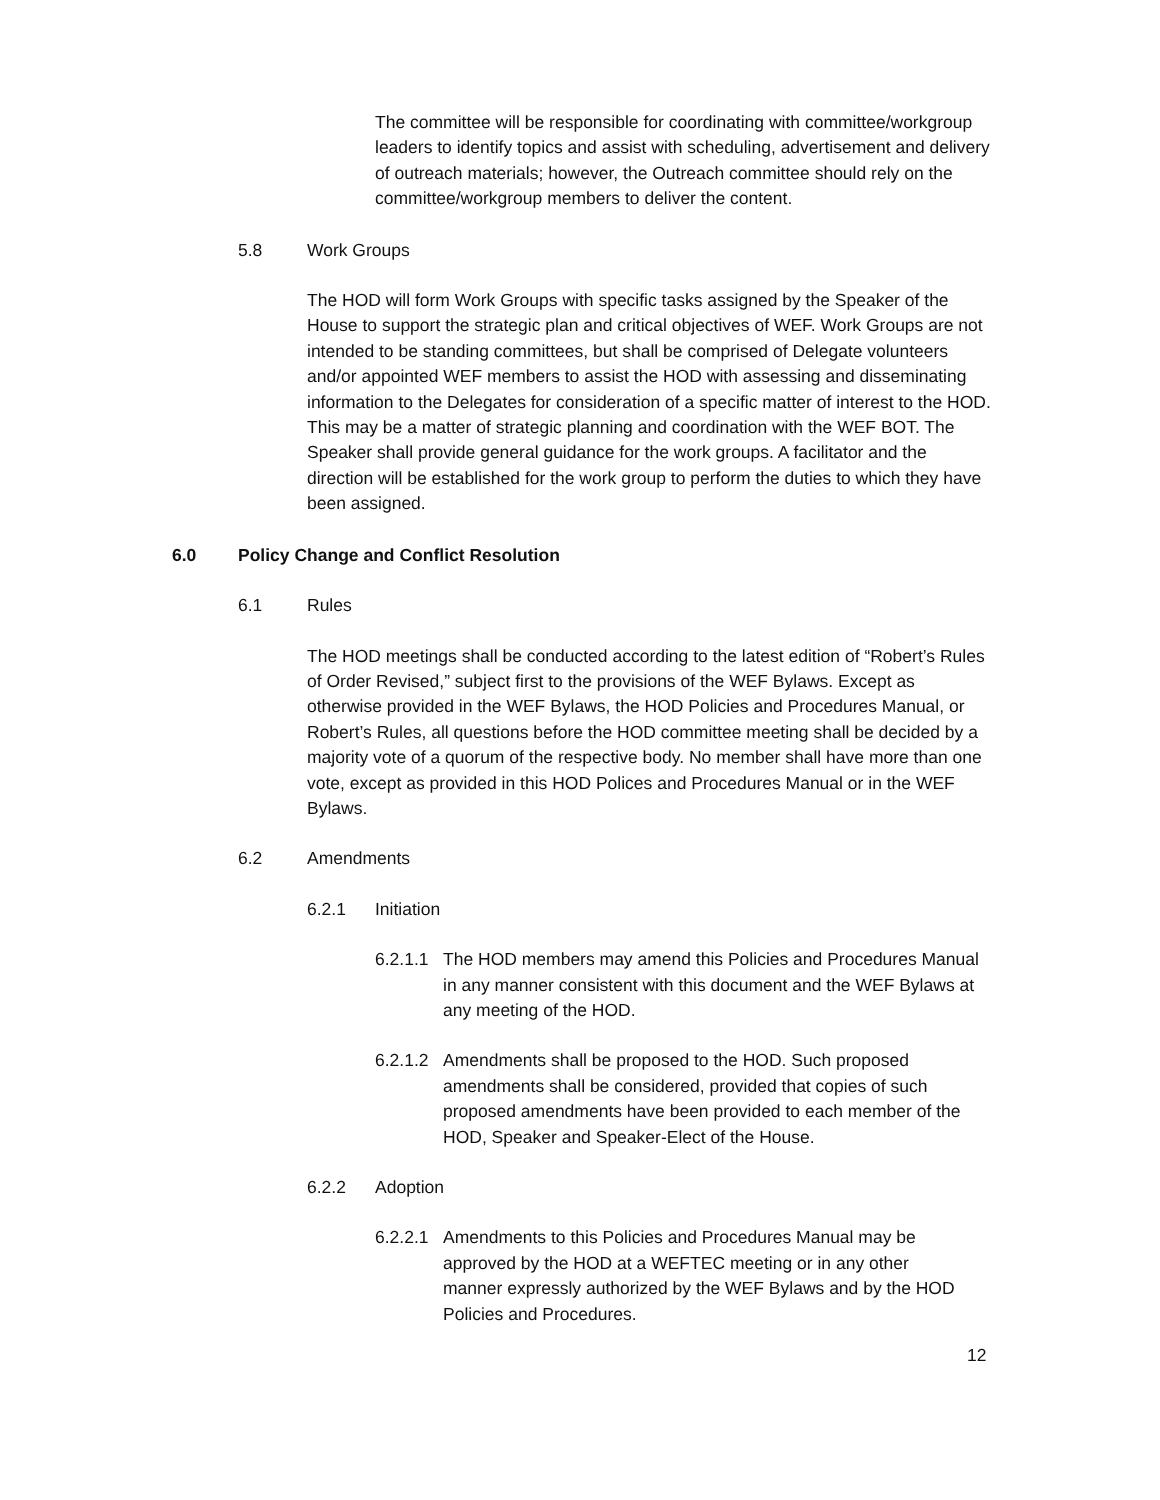The committee will be responsible for coordinating with committee/workgroup leaders to identify topics and assist with scheduling, advertisement and delivery of outreach materials; however, the Outreach committee should rely on the committee/workgroup members to deliver the content.
5.8 Work Groups
The HOD will form Work Groups with specific tasks assigned by the Speaker of the House to support the strategic plan and critical objectives of WEF. Work Groups are not intended to be standing committees, but shall be comprised of Delegate volunteers and/or appointed WEF members to assist the HOD with assessing and disseminating information to the Delegates for consideration of a specific matter of interest to the HOD. This may be a matter of strategic planning and coordination with the WEF BOT. The Speaker shall provide general guidance for the work groups. A facilitator and the direction will be established for the work group to perform the duties to which they have been assigned.
6.0 Policy Change and Conflict Resolution
6.1 Rules
The HOD meetings shall be conducted according to the latest edition of “Robert’s Rules of Order Revised,” subject first to the provisions of the WEF Bylaws. Except as otherwise provided in the WEF Bylaws, the HOD Policies and Procedures Manual, or Robert’s Rules, all questions before the HOD committee meeting shall be decided by a majority vote of a quorum of the respective body. No member shall have more than one vote, except as provided in this HOD Polices and Procedures Manual or in the WEF Bylaws.
6.2 Amendments
6.2.1 Initiation
6.2.1.1 The HOD members may amend this Policies and Procedures Manual in any manner consistent with this document and the WEF Bylaws at any meeting of the HOD.
6.2.1.2 Amendments shall be proposed to the HOD. Such proposed amendments shall be considered, provided that copies of such proposed amendments have been provided to each member of the HOD, Speaker and Speaker-Elect of the House.
6.2.2 Adoption
6.2.2.1 Amendments to this Policies and Procedures Manual may be approved by the HOD at a WEFTEC meeting or in any other manner expressly authorized by the WEF Bylaws and by the HOD Policies and Procedures.
12